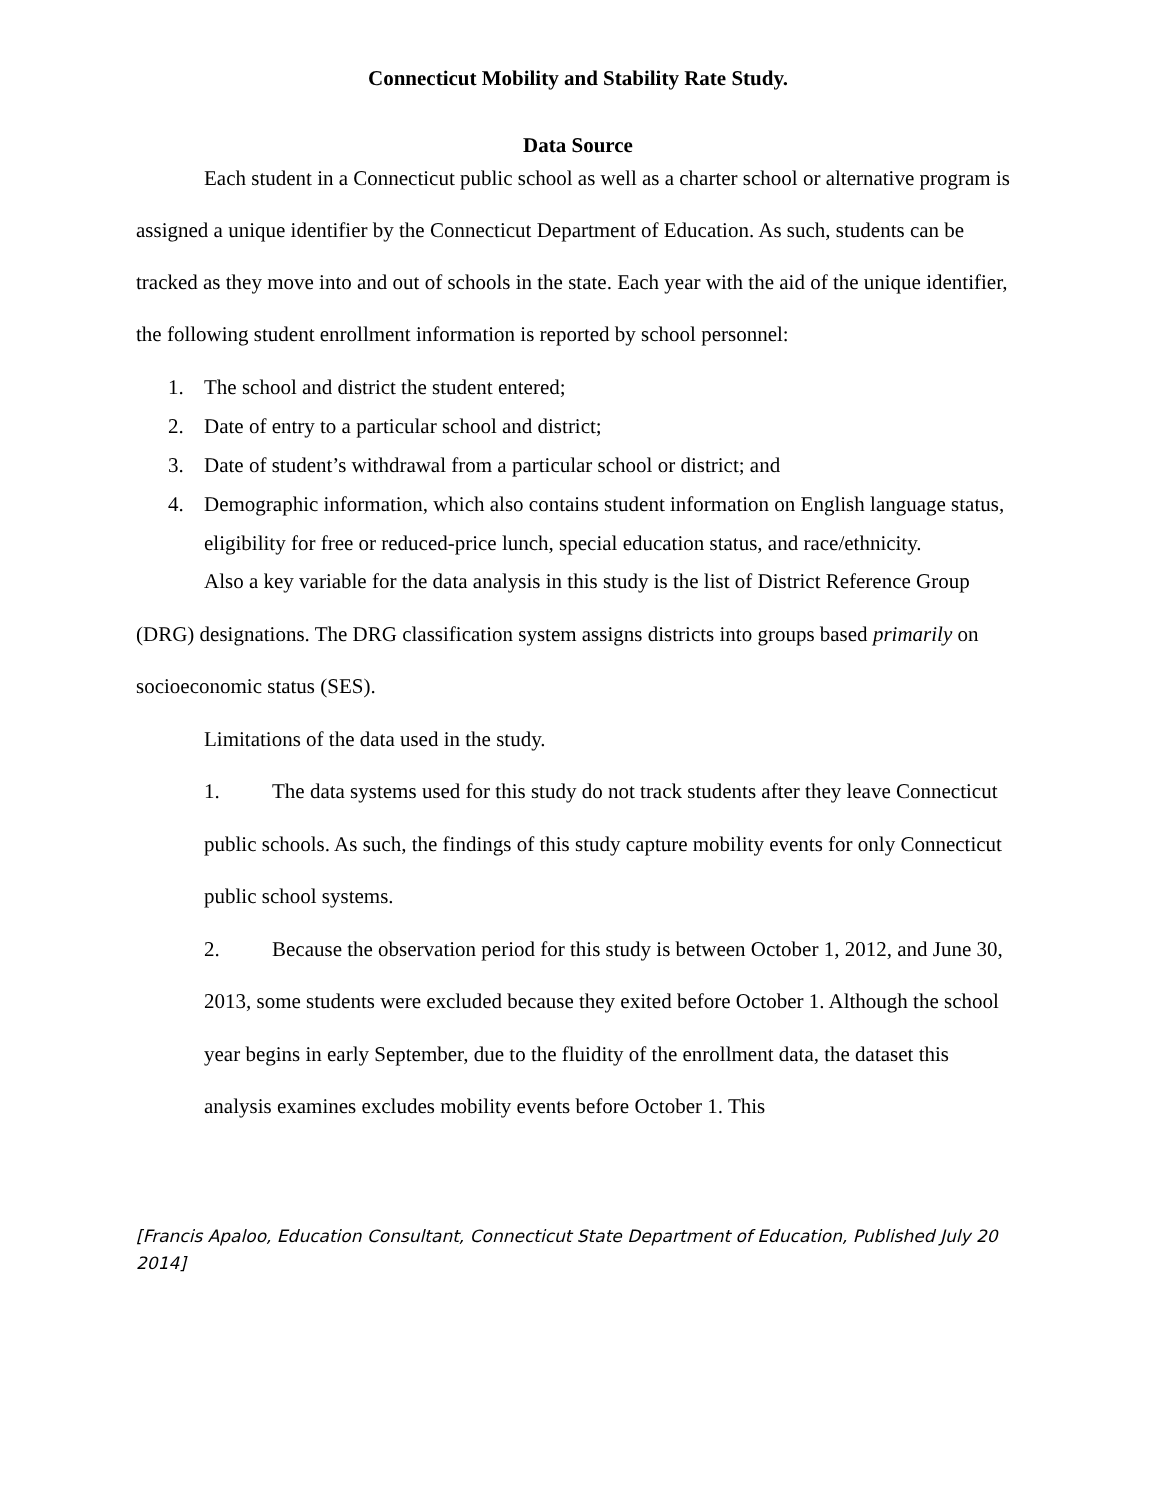Connecticut Mobility and Stability Rate Study.
Data Source
Each student in a Connecticut public school as well as a charter school or alternative program is assigned a unique identifier by the Connecticut Department of Education. As such, students can be tracked as they move into and out of schools in the state. Each year with the aid of the unique identifier, the following student enrollment information is reported by school personnel:
1. The school and district the student entered;
2. Date of entry to a particular school and district;
3. Date of student’s withdrawal from a particular school or district; and
4. Demographic information, which also contains student information on English language status, eligibility for free or reduced-price lunch, special education status, and race/ethnicity.
Also a key variable for the data analysis in this study is the list of District Reference Group (DRG) designations. The DRG classification system assigns districts into groups based primarily on socioeconomic status (SES).
Limitations of the data used in the study.
1. The data systems used for this study do not track students after they leave Connecticut public schools. As such, the findings of this study capture mobility events for only Connecticut public school systems.
2. Because the observation period for this study is between October 1, 2012, and June 30, 2013, some students were excluded because they exited before October 1. Although the school year begins in early September, due to the fluidity of the enrollment data, the dataset this analysis examines excludes mobility events before October 1. This
[Francis Apaloo, Education Consultant, Connecticut State Department of Education, Published July 20 2014]